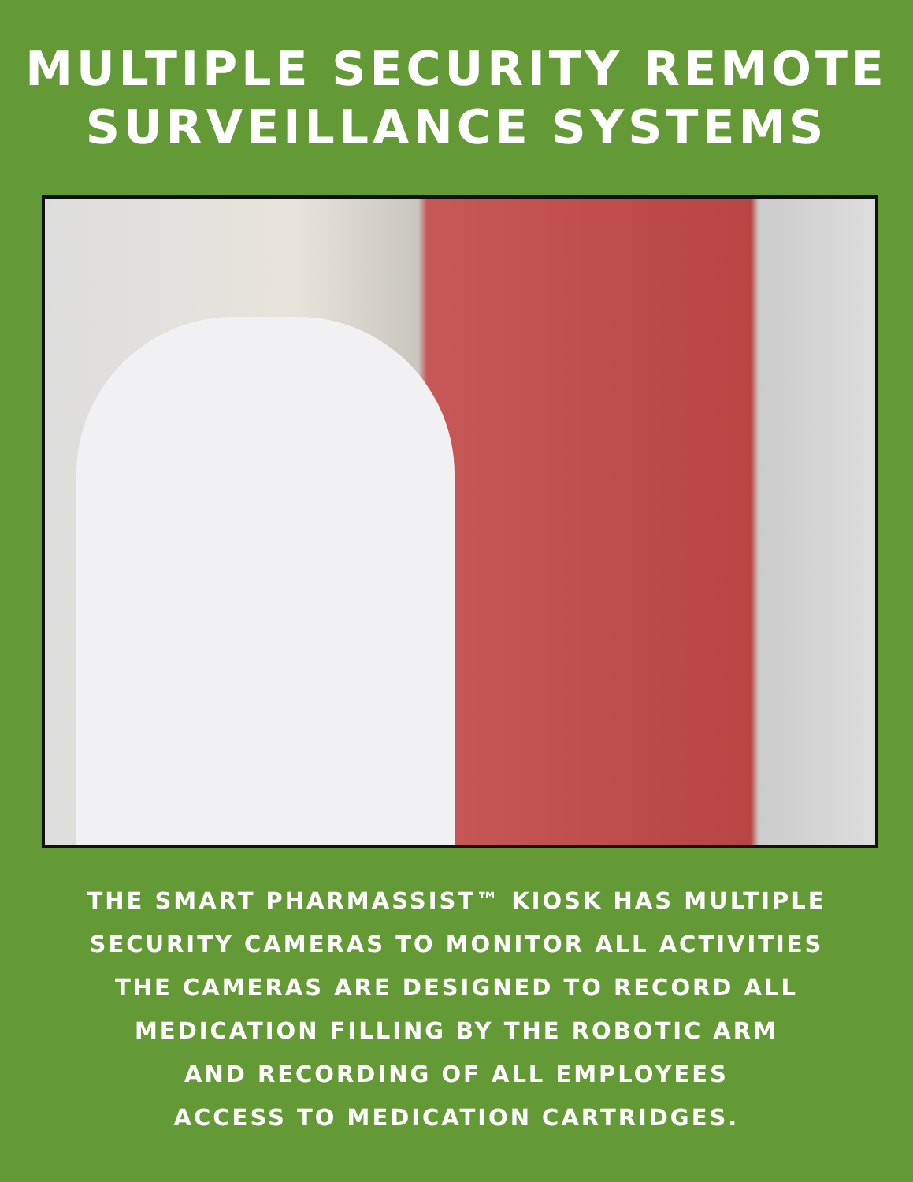MULTIPLE SECURITY REMOTE
SURVEILLANCE SYSTEMS
THE SMART PHARMASSIST™ KIOSK HAS MULTIPLE
SECURITY CAMERAS TO MONITOR ALL ACTIVITIES
THE CAMERAS ARE DESIGNED TO RECORD ALL
MEDICATION FILLING BY THE ROBOTIC ARM
AND RECORDING OF ALL EMPLOYEES
ACCESS TO MEDICATION CARTRIDGES.